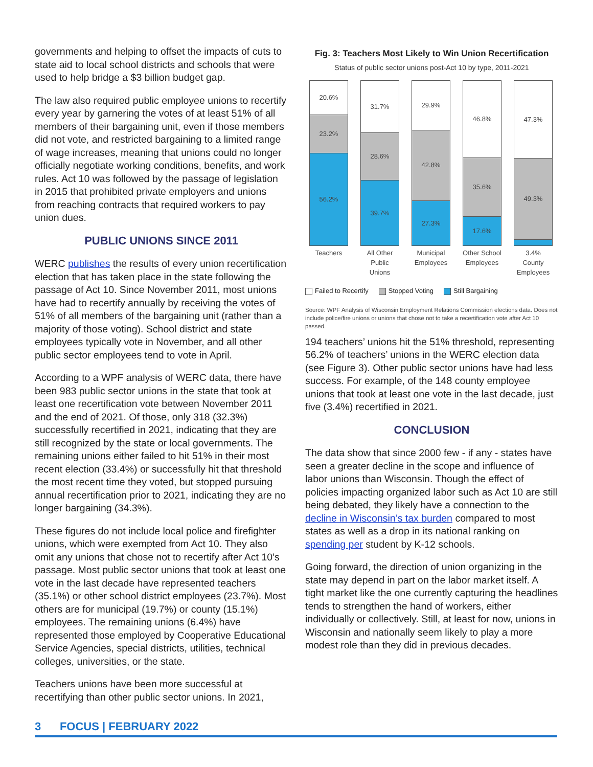governments and helping to offset the impacts of cuts to state aid to local school districts and schools that were used to help bridge a $3 billion budget gap.
The law also required public employee unions to recertify every year by garnering the votes of at least 51% of all members of their bargaining unit, even if those members did not vote, and restricted bargaining to a limited range of wage increases, meaning that unions could no longer officially negotiate working conditions, benefits, and work rules. Act 10 was followed by the passage of legislation in 2015 that prohibited private employers and unions from reaching contracts that required workers to pay union dues.
PUBLIC UNIONS SINCE 2011
WERC publishes the results of every union recertification election that has taken place in the state following the passage of Act 10. Since November 2011, most unions have had to recertify annually by receiving the votes of 51% of all members of the bargaining unit (rather than a majority of those voting). School district and state employees typically vote in November, and all other public sector employees tend to vote in April.
According to a WPF analysis of WERC data, there have been 983 public sector unions in the state that took at least one recertification vote between November 2011 and the end of 2021. Of those, only 318 (32.3%) successfully recertified in 2021, indicating that they are still recognized by the state or local governments. The remaining unions either failed to hit 51% in their most recent election (33.4%) or successfully hit that threshold the most recent time they voted, but stopped pursuing annual recertification prior to 2021, indicating they are no longer bargaining (34.3%).
These figures do not include local police and firefighter unions, which were exempted from Act 10. They also omit any unions that chose not to recertify after Act 10’s passage. Most public sector unions that took at least one vote in the last decade have represented teachers (35.1%) or other school district employees (23.7%). Most others are for municipal (19.7%) or county (15.1%) employees. The remaining unions (6.4%) have represented those employed by Cooperative Educational Service Agencies, special districts, utilities, technical colleges, universities, or the state.
Teachers unions have been more successful at recertifying than other public sector unions. In 2021,
Fig. 3: Teachers Most Likely to Win Union Recertification
Status of public sector unions post-Act 10 by type, 2011-2021
20.6%
23.2%
56.2%
Teachers
31.7%
28.6%
39.7%
All Other Public Unions
29.9%
42.8%
27.3%
Municipal Employees
46.8%
35.6%
17.6%
Other School Employees
47.3%
49.3%
3.4%
County Employees
Failed to Recertify Stopped Voting Still Bargaining
Source: WPF Analysis of Wisconsin Employment Relations Commission elections data. Does not include police/fire unions or unions that chose not to take a recertification vote after Act 10 passed.
194 teachers’ unions hit the 51% threshold, representing 56.2% of teachers’ unions in the WERC election data (see Figure 3). Other public sector unions have had less success. For example, of the 148 county employee unions that took at least one vote in the last decade, just five (3.4%) recertified in 2021.
CONCLUSION
The data show that since 2000 few - if any - states have seen a greater decline in the scope and influence of labor unions than Wisconsin. Though the effect of policies impacting organized labor such as Act 10 are still being debated, they likely have a connection to the decline in Wisconsin’s tax burden compared to most states as well as a drop in its national ranking on spending per student by K-12 schools.
Going forward, the direction of union organizing in the state may depend in part on the labor market itself. A tight market like the one currently capturing the headlines tends to strengthen the hand of workers, either individually or collectively. Still, at least for now, unions in Wisconsin and nationally seem likely to play a more modest role than they did in previous decades.
3 FOCUS | FEBRUARY 2022